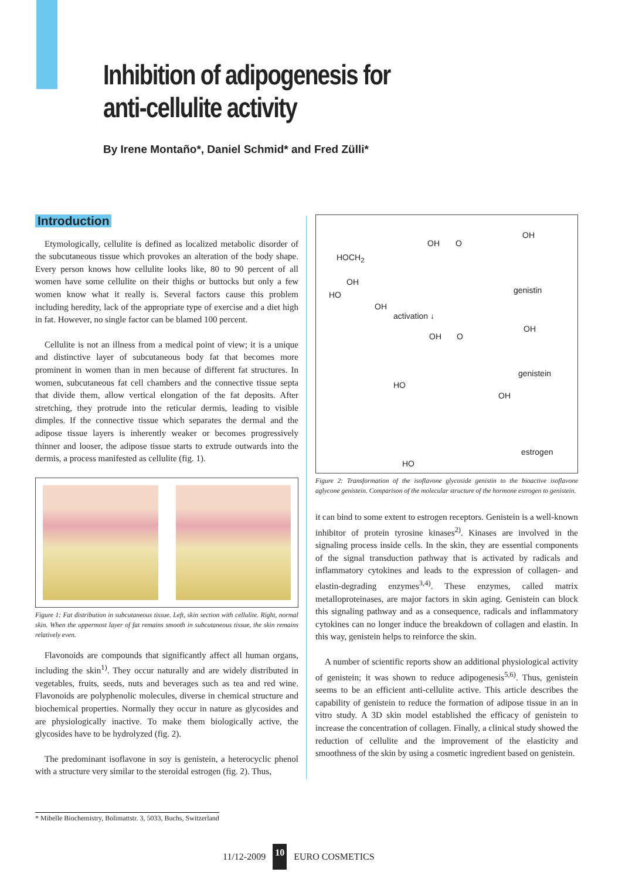Inhibition of adipogenesis for
anti-cellulite activity
By Irene Montaño*, Daniel Schmid* and Fred Zülli*
Introduction
Etymologically, cellulite is defined as localized metabolic disorder of the subcutaneous tissue which provokes an alteration of the body shape. Every person knows how cellulite looks like, 80 to 90 percent of all women have some cellulite on their thighs or buttocks but only a few women know what it really is. Several factors cause this problem including heredity, lack of the appropriate type of exercise and a diet high in fat. However, no single factor can be blamed 100 percent.
Cellulite is not an illness from a medical point of view; it is a unique and distinctive layer of subcutaneous body fat that becomes more prominent in women than in men because of different fat structures. In women, subcutaneous fat cell chambers and the connective tissue septa that divide them, allow vertical elongation of the fat deposits. After stretching, they protrude into the reticular dermis, leading to visible dimples. If the connective tissue which separates the dermal and the adipose tissue layers is inherently weaker or becomes progressively thinner and looser, the adipose tissue starts to extrude outwards into the dermis, a process manifested as cellulite (fig. 1).
Figure 1: Fat distribution in subcutaneous tissue. Left, skin section with cellulite. Right, normal skin. When the uppermost layer of fat remains smooth in subcutaneous tissue, the skin remains relatively even.
Flavonoids are compounds that significantly affect all human organs, including the skin<sup>1)</sup>. They occur naturally and are widely distributed in vegetables, fruits, seeds, nuts and beverages such as tea and red wine. Flavonoids are polyphenolic molecules, diverse in chemical structure and biochemical properties. Normally they occur in nature as glycosides and are physiologically inactive. To make them biologically active, the glycosides have to be hydrolyzed (fig. 2).
The predominant isoflavone in soy is genistein, a heterocyclic phenol with a structure very similar to the steroidal estrogen (fig. 2). Thus,
HOCH<sub>2</sub>
OH O
OH
OH
HO
OH
genistin
activation ↓
OH O
OH
genistein
HO
OH
estrogen
HO
Figure 2: Transformation of the isoflavone glycoside genistin to the bioactive isoflavone aglycone genistein. Comparison of the molecular structure of the hormone estrogen to genistein.
it can bind to some extent to estrogen receptors. Genistein is a well-known inhibitor of protein tyrosine kinases<sup>2)</sup>. Kinases are involved in the signaling process inside cells. In the skin, they are essential components of the signal transduction pathway that is activated by radicals and inflammatory cytokines and leads to the expression of collagen- and elastin-degrading enzymes<sup>3,4)</sup>. These enzymes, called matrix metalloproteinases, are major factors in skin aging. Genistein can block this signaling pathway and as a consequence, radicals and inflammatory cytokines can no longer induce the breakdown of collagen and elastin. In this way, genistein helps to reinforce the skin.
A number of scientific reports show an additional physiological activity of genistein; it was shown to reduce adipogenesis<sup>5,6)</sup>. Thus, genistein seems to be an efficient anti-cellulite active. This article describes the capability of genistein to reduce the formation of adipose tissue in an in vitro study. A 3D skin model established the efficacy of genistein to increase the concentration of collagen. Finally, a clinical study showed the reduction of cellulite and the improvement of the elasticity and smoothness of the skin by using a cosmetic ingredient based on genistein.
* Mibelle Biochemistry, Bolimattstr. 3, 5033, Buchs, Switzerland
11/12-2009 10 EURO COSMETICS